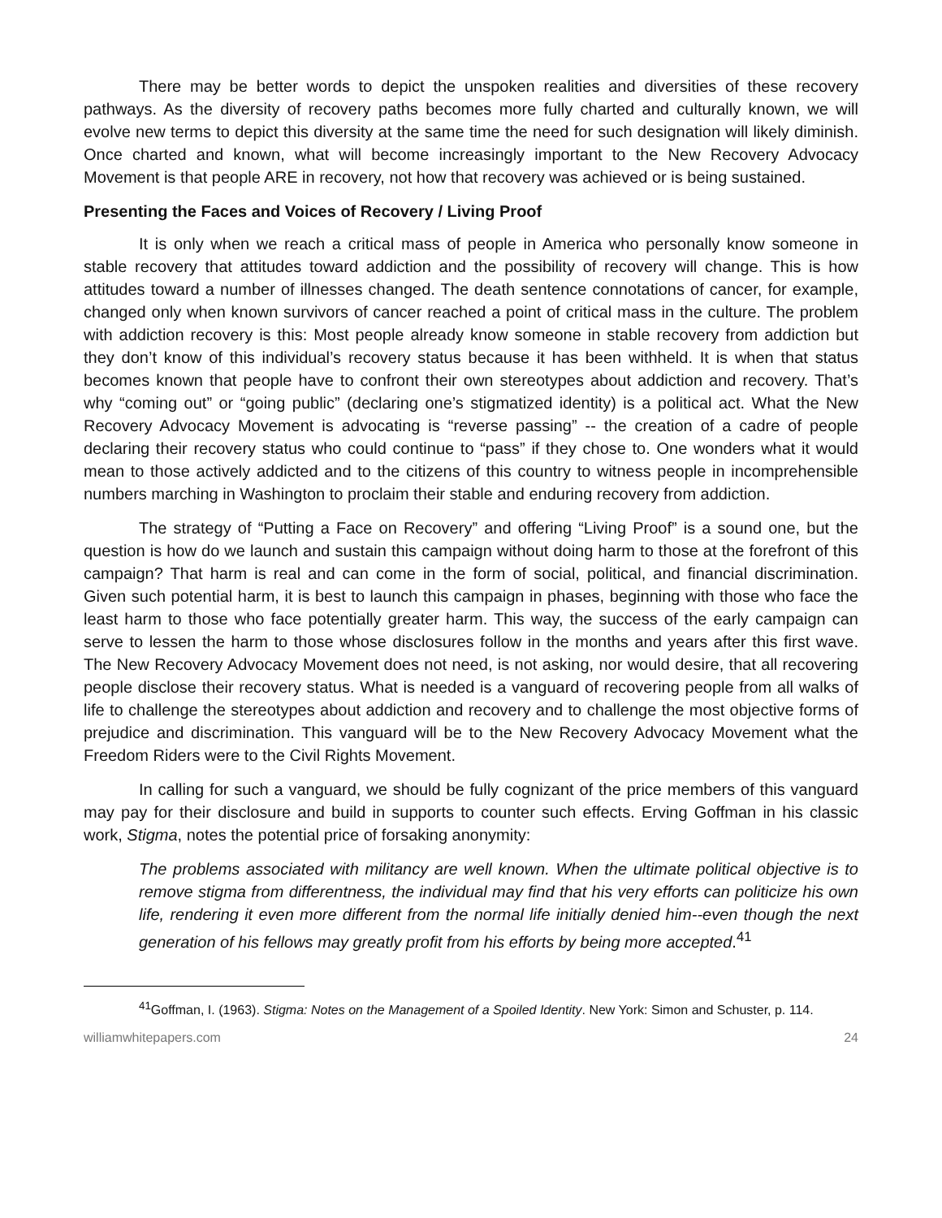There may be better words to depict the unspoken realities and diversities of these recovery pathways. As the diversity of recovery paths becomes more fully charted and culturally known, we will evolve new terms to depict this diversity at the same time the need for such designation will likely diminish. Once charted and known, what will become increasingly important to the New Recovery Advocacy Movement is that people ARE in recovery, not how that recovery was achieved or is being sustained.
Presenting the Faces and Voices of Recovery / Living Proof
It is only when we reach a critical mass of people in America who personally know someone in stable recovery that attitudes toward addiction and the possibility of recovery will change. This is how attitudes toward a number of illnesses changed. The death sentence connotations of cancer, for example, changed only when known survivors of cancer reached a point of critical mass in the culture. The problem with addiction recovery is this: Most people already know someone in stable recovery from addiction but they don’t know of this individual’s recovery status because it has been withheld. It is when that status becomes known that people have to confront their own stereotypes about addiction and recovery. That’s why “coming out” or “going public” (declaring one’s stigmatized identity) is a political act. What the New Recovery Advocacy Movement is advocating is “reverse passing” -- the creation of a cadre of people declaring their recovery status who could continue to “pass” if they chose to. One wonders what it would mean to those actively addicted and to the citizens of this country to witness people in incomprehensible numbers marching in Washington to proclaim their stable and enduring recovery from addiction.
The strategy of “Putting a Face on Recovery” and offering “Living Proof” is a sound one, but the question is how do we launch and sustain this campaign without doing harm to those at the forefront of this campaign? That harm is real and can come in the form of social, political, and financial discrimination. Given such potential harm, it is best to launch this campaign in phases, beginning with those who face the least harm to those who face potentially greater harm. This way, the success of the early campaign can serve to lessen the harm to those whose disclosures follow in the months and years after this first wave. The New Recovery Advocacy Movement does not need, is not asking, nor would desire, that all recovering people disclose their recovery status. What is needed is a vanguard of recovering people from all walks of life to challenge the stereotypes about addiction and recovery and to challenge the most objective forms of prejudice and discrimination. This vanguard will be to the New Recovery Advocacy Movement what the Freedom Riders were to the Civil Rights Movement.
In calling for such a vanguard, we should be fully cognizant of the price members of this vanguard may pay for their disclosure and build in supports to counter such effects. Erving Goffman in his classic work, Stigma, notes the potential price of forsaking anonymity:
The problems associated with militancy are well known. When the ultimate political objective is to remove stigma from differentness, the individual may find that his very efforts can politicize his own life, rendering it even more different from the normal life initially denied him--even though the next generation of his fellows may greatly profit from his efforts by being more accepted.<sup>41</sup>
<sup>41</sup> Goffman, I. (1963). Stigma: Notes on the Management of a Spoiled Identity. New York: Simon and Schuster, p. 114.
williamwhitepapers.com 24